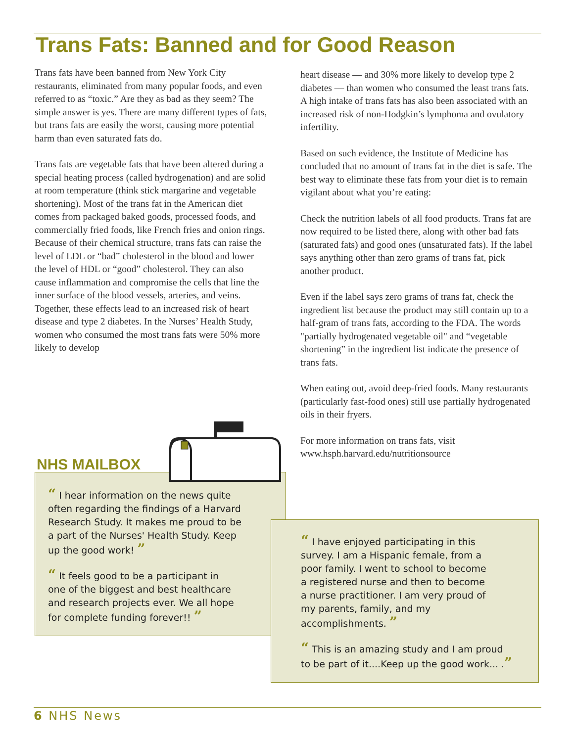Trans Fats: Banned and for Good Reason
Trans fats have been banned from New York City restaurants, eliminated from many popular foods, and even referred to as “toxic.” Are they as bad as they seem? The simple answer is yes. There are many different types of fats, but trans fats are easily the worst, causing more potential harm than even saturated fats do.
Trans fats are vegetable fats that have been altered during a special heating process (called hydrogenation) and are solid at room temperature (think stick margarine and vegetable shortening). Most of the trans fat in the American diet comes from packaged baked goods, processed foods, and commercially fried foods, like French fries and onion rings. Because of their chemical structure, trans fats can raise the level of LDL or “bad” cholesterol in the blood and lower the level of HDL or “good” cholesterol. They can also cause inflammation and compromise the cells that line the inner surface of the blood vessels, arteries, and veins. Together, these effects lead to an increased risk of heart disease and type 2 diabetes. In the Nurses’ Health Study, women who consumed the most trans fats were 50% more likely to develop
heart disease — and 30% more likely to develop type 2 diabetes — than women who consumed the least trans fats. A high intake of trans fats has also been associated with an increased risk of non-Hodgkin’s lymphoma and ovulatory infertility.
Based on such evidence, the Institute of Medicine has concluded that no amount of trans fat in the diet is safe. The best way to eliminate these fats from your diet is to remain vigilant about what you’re eating:
Check the nutrition labels of all food products. Trans fat are now required to be listed there, along with other bad fats (saturated fats) and good ones (unsaturated fats). If the label says anything other than zero grams of trans fat, pick another product.
Even if the label says zero grams of trans fat, check the ingredient list because the product may still contain up to a half-gram of trans fats, according to the FDA. The words "partially hydrogenated vegetable oil" and “vegetable shortening” in the ingredient list indicate the presence of trans fats.
When eating out, avoid deep-fried foods. Many restaurants (particularly fast-food ones) still use partially hydrogenated oils in their fryers.
For more information on trans fats, visit www.hsph.harvard.edu/nutritionsource
“ I hear information on the news quite
often regarding the findings of a Harvard
Research Study. It makes me proud to be
a part of the Nurses' Health Study. Keep
up the good work! ”
“ It feels good to be a participant in
one of the biggest and best healthcare
and research projects ever. We all hope
for complete funding forever!! ”
NHS MAILBOX
“ I have enjoyed participating in this
survey. I am a Hispanic female, from a
poor family. I went to school to become
a registered nurse and then to become
a nurse practitioner. I am very proud of
my parents, family, and my
accomplishments. ”
“ This is an amazing study and I am proud
to be part of it....Keep up the good work... .”
6 NHS News